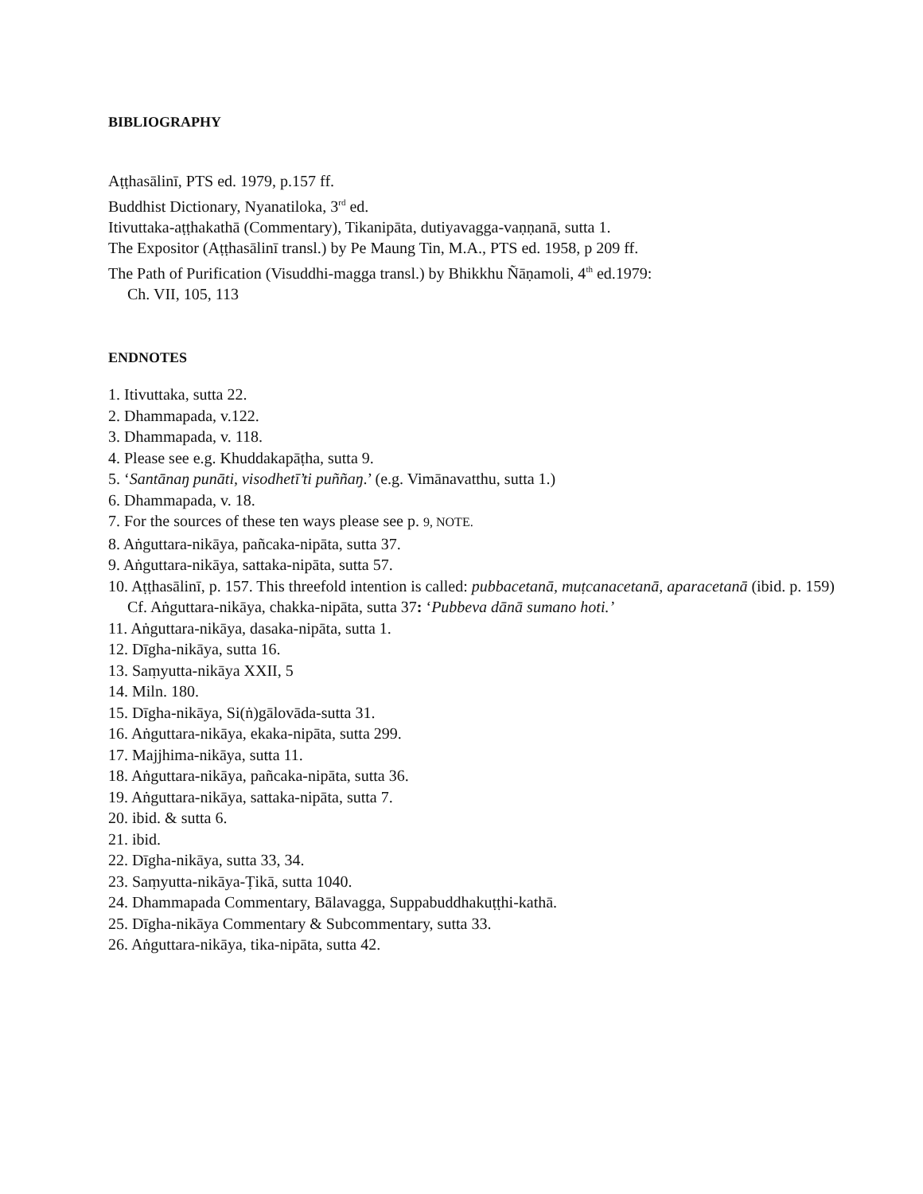BIBLIOGRAPHY
Aṭṭhasālinī, PTS ed. 1979, p.157 ff.
Buddhist Dictionary, Nyanatiloka, 3<sup>rd</sup> ed.
Itivuttaka-aṭṭhakathā (Commentary), Tikanipāta, dutiyavagga-vaṇṇanā, sutta 1.
The Expositor (Aṭṭhasālinī transl.) by Pe Maung Tin, M.A., PTS ed. 1958, p 209 ff.
The Path of Purification (Visuddhi-magga transl.) by Bhikkhu Ñāṇamoli, 4<sup>th</sup> ed.1979:
Ch. VII, 105, 113
ENDNOTES
1. Itivuttaka, sutta 22.
2. Dhammapada, v.122.
3. Dhammapada, v. 118.
4. Please see e.g. Khuddakapāṭha, sutta 9.
5. ‘Santānaŋ punāti, visodhetī’ti puññaŋ.’ (e.g. Vimānavatthu, sutta 1.)
6. Dhammapada, v. 18.
7. For the sources of these ten ways please see p. 9, NOTE.
8. Aṅguttara-nikāya, pañcaka-nipāta, sutta 37.
9. Aṅguttara-nikāya, sattaka-nipāta, sutta 57.
10. Aṭṭhasālinī, p. 157. This threefold intention is called: pubbacetanā, muṭcanacetanā, aparacetanā (ibid. p. 159) Cf. Aṅguttara-nikāya, chakka-nipāta, sutta 37: ‘Pubbeva dānā sumano hoti.’
11. Aṅguttara-nikāya, dasaka-nipāta, sutta 1.
12. Dīgha-nikāya, sutta 16.
13. Saṃyutta-nikāya XXII, 5
14. Miln. 180.
15. Dīgha-nikāya, Si(ṅ)gālovāda-sutta 31.
16. Aṅguttara-nikāya, ekaka-nipāta, sutta 299.
17. Majjhima-nikāya, sutta 11.
18. Aṅguttara-nikāya, pañcaka-nipāta, sutta 36.
19. Aṅguttara-nikāya, sattaka-nipāta, sutta 7.
20. ibid. & sutta 6.
21. ibid.
22. Dīgha-nikāya, sutta 33, 34.
23. Saṃyutta-nikāya-Ṭikā, sutta 1040.
24. Dhammapada Commentary, Bālavagga, Suppabuddhakuṭṭhi-kathā.
25. Dīgha-nikāya Commentary & Subcommentary, sutta 33.
26. Aṅguttara-nikāya, tika-nipāta, sutta 42.